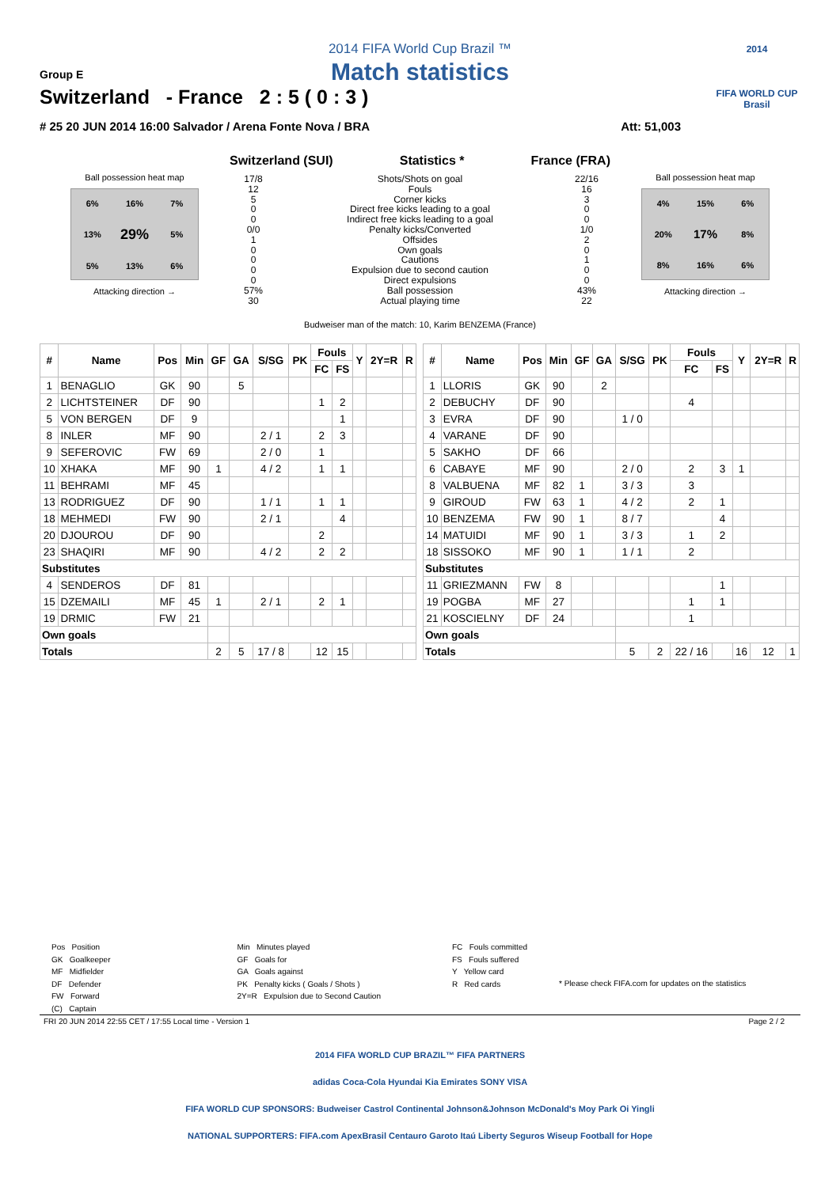2014 FIFA World Cup Brazil ™
Match statistics
Group E
Switzerland - France 2 : 5 ( 0 : 3 )
# 25 20 JUN 2014 16:00 Salvador / Arena Fonte Nova / BRA Att: 51,003
2014
FIFA WORLD CUP
Brasil
Ball possession heat map
6%
16%
7%
13%
29%
5%
5%
13%
6%
Attacking direction →
Switzerland (SUI) Statistics * France (FRA)
17/8
12
5
0
0
0/0
1
0
0
0
0
57%
30
Shots/Shots on goal
Fouls
Corner kicks
Direct free kicks leading to a goal
Indirect free kicks leading to a goal
Penalty kicks/Converted
Offsides
Own goals
Cautions
Expulsion due to second caution
Direct expulsions
Ball possession
Actual playing time
22/16
16
3
0
0
1/0
2
0
1
0
0
43%
22
Ball possession heat map
4%
15%
6%
20%
17%
8%
8%
16%
6%
Attacking direction →
Budweiser man of the match: 10, Karim BENZEMA (France)
| # | Name | Pos | Min | GF | GA | S/SG | PK | Fouls | | Y | 2Y=R | R |
| --- | --- | --- | --- | --- | --- | --- | --- | --- | --- | --- | --- | --- |
| | | | | | | | | FC | FS | | | |
| 1 | BENAGLIO | GK | 90 | | 5 | | | | | | | |
| 2 | LICHTSTEINER | DF | 90 | | | | | 1 | 2 | | | |
| 5 | VON BERGEN | DF | 9 | | | | | | 1 | | | |
| 8 | INLER | MF | 90 | | | 2 / 1 | | 2 | 3 | | | |
| 9 | SEFEROVIC | FW | 69 | | | 2 / 0 | | 1 | | | | |
| 10 | XHAKA | MF | 90 | 1 | | 4 / 2 | | 1 | 1 | | | |
| 11 | BEHRAMI | MF | 45 | | | | | | | | | |
| 13 | RODRIGUEZ | DF | 90 | | | 1 / 1 | | 1 | 1 | | | |
| 18 | MEHMEDI | FW | 90 | | | 2 / 1 | | | 4 | | | |
| 20 | DJOUROU | DF | 90 | | | | | 2 | | | | |
| 23 | SHAQIRI | MF | 90 | | | 4 / 2 | | 2 | 2 | | | |
| Substitutes | | | | | | | | | | | | |
| 4 | SENDEROS | DF | 81 | | | | | | | | | |
| 15 | DZEMAILI | MF | 45 | 1 | | 2 / 1 | | 2 | 1 | | | |
| 19 | DRMIC | FW | 21 | | | | | | | | | |
| Own goals | | | | | | | | | | | | |
| Totals | | | | 2 | 5 | 17 / 8 | | 12 | 15 | | | |
| # | Name | Pos | Min | GF | GA | S/SG | PK | Fouls | | Y | 2Y=R | R |
| --- | --- | --- | --- | --- | --- | --- | --- | --- | --- | --- | --- | --- |
| | | | | | | | | FC | FS | | | |
| 1 | LLORIS | GK | 90 | | 2 | | | | | | | |
| 2 | DEBUCHY | DF | 90 | | | | | 4 | | | | |
| 3 | EVRA | DF | 90 | | | 1 / 0 | | | | | | |
| 4 | VARANE | DF | 90 | | | | | | | | | |
| 5 | SAKHO | DF | 66 | | | | | | | | | |
| 6 | CABAYE | MF | 90 | | | 2 / 0 | | 2 | 3 | 1 | | |
| 8 | VALBUENA | MF | 82 | 1 | | 3 / 3 | | 3 | | | | |
| 9 | GIROUD | FW | 63 | 1 | | 4 / 2 | | 2 | 1 | | | |
| 10 | BENZEMA | FW | 90 | 1 | | 8 / 7 | | | 4 | | | |
| 14 | MATUIDI | MF | 90 | 1 | | 3 / 3 | | 1 | 2 | | | |
| 18 | SISSOKO | MF | 90 | 1 | | 1 / 1 | | 2 | | | | |
| Substitutes | | | | | | | | | | | | |
| 11 | GRIEZMANN | FW | 8 | | | | | | 1 | | | |
| 19 | POGBA | MF | 27 | | | | | 1 | 1 | | | |
| 21 | KOSCIELNY | DF | 24 | | | | | 1 | | | | |
| Own goals | | | | | | | | | | | | |
| Totals | | | | | | 5 | 2 | 22 / 16 | | 16 | 12 | 1 |
Pos Position
GK Goalkeeper
MF Midfielder
DF Defender
FW Forward
(C) Captain
Min Minutes played
GF Goals for
GA Goals against
PK Penalty kicks ( Goals / Shots )
2Y=R Expulsion due to Second Caution
FC Fouls committed
FS Fouls suffered
Y Yellow card
R Red cards
* Please check FIFA.com for updates on the statistics
FRI 20 JUN 2014 22:55 CET / 17:55 Local time - Version 1 Page 2 / 2
2014 FIFA WORLD CUP BRAZIL™ FIFA PARTNERS
adidas Coca-Cola Hyundai Kia Emirates SONY VISA
FIFA WORLD CUP SPONSORS: Budweiser Castrol Continental Johnson&Johnson McDonald's Moy Park Oi Yingli
NATIONAL SUPPORTERS: FIFA.com ApexBrasil Centauro Garoto Itaú Liberty Seguros Wiseup Football for Hope